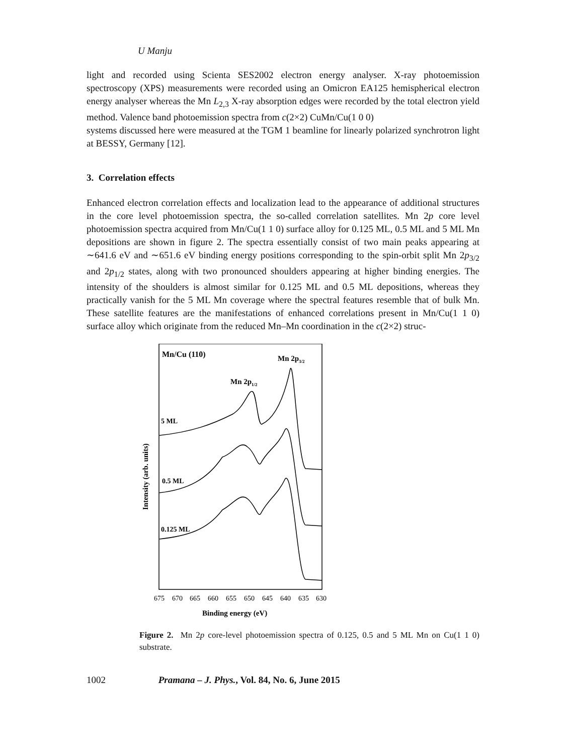U Manju
light and recorded using Scienta SES2002 electron energy analyser. X-ray photoemission spectroscopy (XPS) measurements were recorded using an Omicron EA125 hemispherical electron energy analyser whereas the Mn L<sub>2,3</sub> X-ray absorption edges were recorded by the total electron yield method. Valence band photoemission spectra from c(2×2) CuMn/Cu(1 0 0)
systems discussed here were measured at the TGM 1 beamline for linearly polarized synchrotron light at BESSY, Germany [12].
3. Correlation effects
Enhanced electron correlation effects and localization lead to the appearance of additional structures in the core level photoemission spectra, the so-called correlation satellites. Mn 2p core level photoemission spectra acquired from Mn/Cu(1 1 0) surface alloy for 0.125 ML, 0.5 ML and 5 ML Mn depositions are shown in figure 2. The spectra essentially consist of two main peaks appearing at ∼641.6 eV and ∼651.6 eV binding energy positions corresponding to the spin-orbit split Mn 2p<sub>3/2</sub> and 2p<sub>1/2</sub> states, along with two pronounced shoulders appearing at higher binding energies. The intensity of the shoulders is almost similar for 0.125 ML and 0.5 ML depositions, whereas they practically vanish for the 5 ML Mn coverage where the spectral features resemble that of bulk Mn. These satellite features are the manifestations of enhanced correlations present in Mn/Cu(1 1 0) surface alloy which originate from the reduced Mn–Mn coordination in the c(2×2) struc-
Mn/Cu (110)
Mn 2p3/2
Mn 2p1/2
5 ML
0.5 ML
0.125 ML
Intensity (arb. units)
675
670
665
660
655
650
645
640
635
630
Binding energy (eV)
Figure 2. Mn 2p core-level photoemission spectra of 0.125, 0.5 and 5 ML Mn on Cu(1 1 0) substrate.
1002 Pramana – J. Phys., Vol. 84, No. 6, June 2015